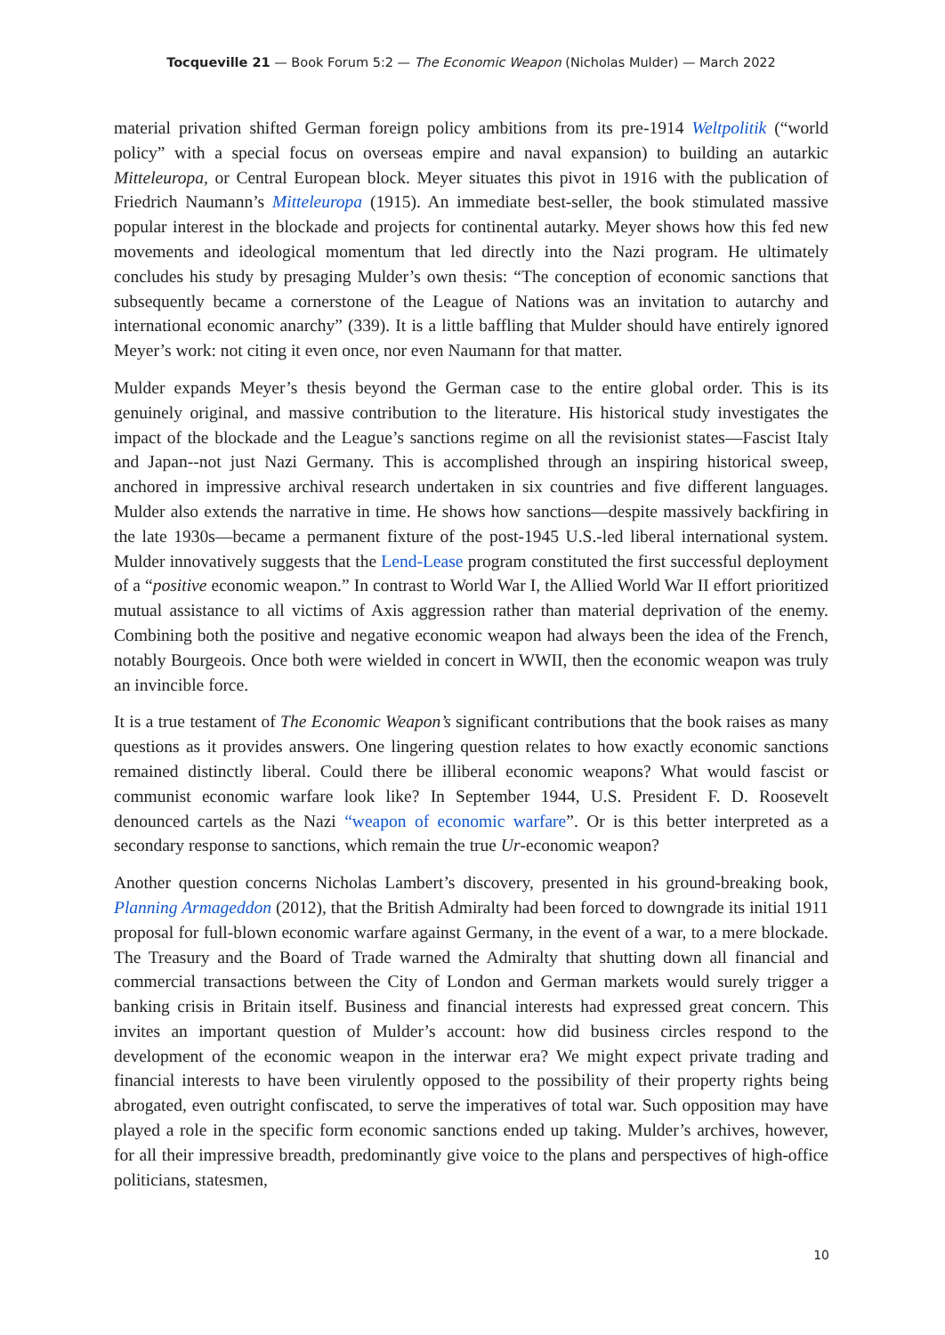Tocqueville 21 — Book Forum 5:2 — The Economic Weapon (Nicholas Mulder) — March 2022
material privation shifted German foreign policy ambitions from its pre-1914 Weltpolitik (“world policy” with a special focus on overseas empire and naval expansion) to building an autarkic Mitteleuropa, or Central European block. Meyer situates this pivot in 1916 with the publication of Friedrich Naumann’s Mitteleuropa (1915). An immediate best-seller, the book stimulated massive popular interest in the blockade and projects for continental autarky. Meyer shows how this fed new movements and ideological momentum that led directly into the Nazi program. He ultimately concludes his study by presaging Mulder’s own thesis: “The conception of economic sanctions that subsequently became a cornerstone of the League of Nations was an invitation to autarchy and international economic anarchy” (339). It is a little baffling that Mulder should have entirely ignored Meyer’s work: not citing it even once, nor even Naumann for that matter.
Mulder expands Meyer’s thesis beyond the German case to the entire global order. This is its genuinely original, and massive contribution to the literature. His historical study investigates the impact of the blockade and the League’s sanctions regime on all the revisionist states—Fascist Italy and Japan--not just Nazi Germany. This is accomplished through an inspiring historical sweep, anchored in impressive archival research undertaken in six countries and five different languages. Mulder also extends the narrative in time. He shows how sanctions—despite massively backfiring in the late 1930s—became a permanent fixture of the post-1945 U.S.-led liberal international system. Mulder innovatively suggests that the Lend-Lease program constituted the first successful deployment of a “positive economic weapon.” In contrast to World War I, the Allied World War II effort prioritized mutual assistance to all victims of Axis aggression rather than material deprivation of the enemy. Combining both the positive and negative economic weapon had always been the idea of the French, notably Bourgeois. Once both were wielded in concert in WWII, then the economic weapon was truly an invincible force.
It is a true testament of The Economic Weapon’s significant contributions that the book raises as many questions as it provides answers. One lingering question relates to how exactly economic sanctions remained distinctly liberal. Could there be illiberal economic weapons? What would fascist or communist economic warfare look like? In September 1944, U.S. President F. D. Roosevelt denounced cartels as the Nazi “weapon of economic warfare”. Or is this better interpreted as a secondary response to sanctions, which remain the true Ur-economic weapon?
Another question concerns Nicholas Lambert’s discovery, presented in his ground-breaking book, Planning Armageddon (2012), that the British Admiralty had been forced to downgrade its initial 1911 proposal for full-blown economic warfare against Germany, in the event of a war, to a mere blockade. The Treasury and the Board of Trade warned the Admiralty that shutting down all financial and commercial transactions between the City of London and German markets would surely trigger a banking crisis in Britain itself. Business and financial interests had expressed great concern. This invites an important question of Mulder’s account: how did business circles respond to the development of the economic weapon in the interwar era? We might expect private trading and financial interests to have been virulently opposed to the possibility of their property rights being abrogated, even outright confiscated, to serve the imperatives of total war. Such opposition may have played a role in the specific form economic sanctions ended up taking. Mulder’s archives, however, for all their impressive breadth, predominantly give voice to the plans and perspectives of high-office politicians, statesmen,
10